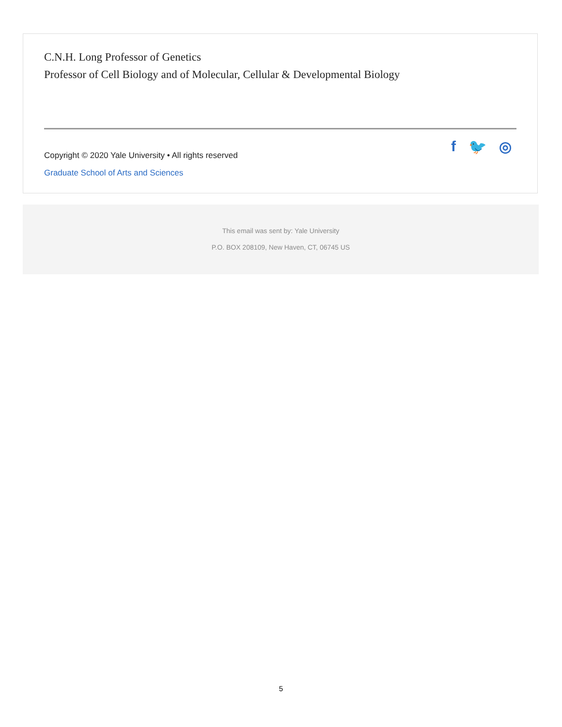C.N.H. Long Professor of Genetics
Professor of Cell Biology and of Molecular, Cellular & Developmental Biology
Copyright © 2020 Yale University • All rights reserved
Graduate School of Arts and Sciences
f 🐦 ◎
This email was sent by: Yale University
P.O. BOX 208109, New Haven, CT, 06745 US
5